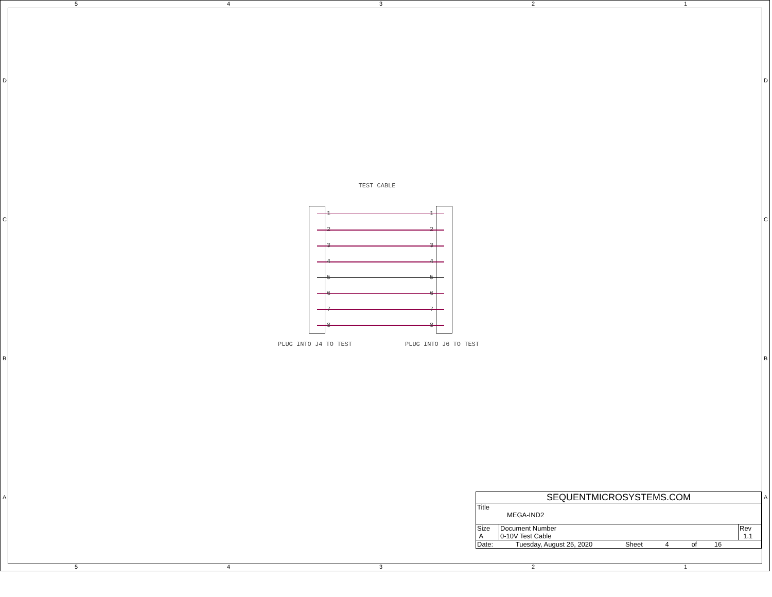5 4 3 2 1
D
C
B
A
D
C
B
A
TEST CABLE
1
2
3
4
5
6
7
8
1
2
3
4
5
6
7
8
PLUG INTO J4 TO TEST PLUG INTO J6 TO TEST
| SEQUENTMICROSYSTEMS.COM | | |
| Title MEGA-IND2 | | |
| Size A | Document Number 0-10V Test Cable | Rev 1.1 |
| Date: Tuesday, August 25, 2020 Sheet 4 of 16 | | |
5 4 3 2 1